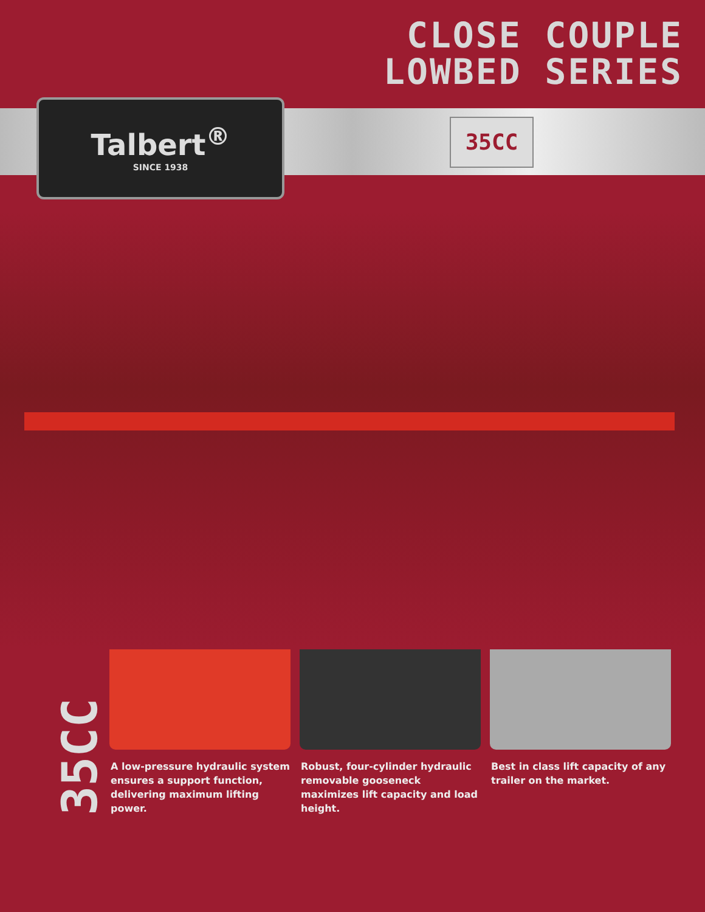CLOSE COUPLE
LOWBED SERIES
Talbert<sup>®</sup>
SINCE 1938
35CC
35CC
A low-pressure hydraulic system ensures a support function, delivering maximum lifting power.
Robust, four-cylinder hydraulic removable gooseneck maximizes lift capacity and load height.
Best in class lift capacity of any trailer on the market.